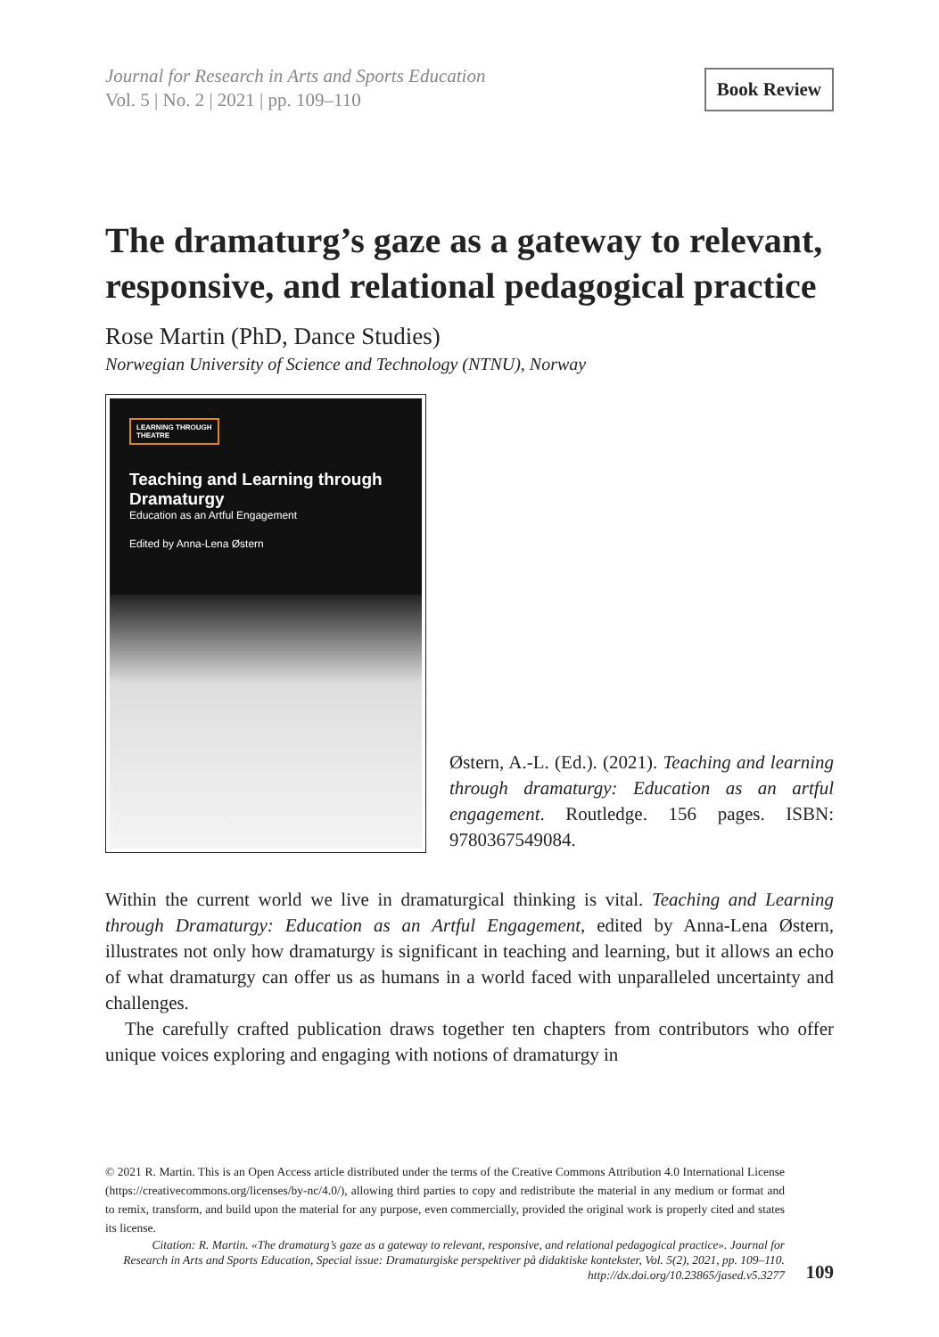Journal for Research in Arts and Sports Education
Vol. 5 | No. 2 | 2021 | pp. 109–110
Book Review
The dramaturg’s gaze as a gateway to relevant, responsive, and relational pedagogical practice
Rose Martin (PhD, Dance Studies)
Norwegian University of Science and Technology (NTNU), Norway
LEARNING THROUGH THEATRE
Teaching and Learning through Dramaturgy
Education as an Artful Engagement
Edited by Anna-Lena Østern
Østern, A.-L. (Ed.). (2021). Teaching and learning through dramaturgy: Education as an artful engagement. Routledge. 156 pages. ISBN: 9780367549084.
Within the current world we live in dramaturgical thinking is vital. Teaching and Learning through Dramaturgy: Education as an Artful Engagement, edited by Anna-Lena Østern, illustrates not only how dramaturgy is significant in teaching and learning, but it allows an echo of what dramaturgy can offer us as humans in a world faced with unparalleled uncertainty and challenges.
The carefully crafted publication draws together ten chapters from contributors who offer unique voices exploring and engaging with notions of dramaturgy in
© 2021 R. Martin. This is an Open Access article distributed under the terms of the Creative Commons Attribution 4.0 International License (https://creativecommons.org/licenses/by-nc/4.0/), allowing third parties to copy and redistribute the material in any medium or format and to remix, transform, and build upon the material for any purpose, even commercially, provided the original work is properly cited and states its license.
Citation: R. Martin. «The dramaturg’s gaze as a gateway to relevant, responsive, and relational pedagogical practice». Journal for Research in Arts and Sports Education, Special issue: Dramaturgiske perspektiver på didaktiske kontekster, Vol. 5(2), 2021, pp. 109–110. http://dx.doi.org/10.23865/jased.v5.3277
109